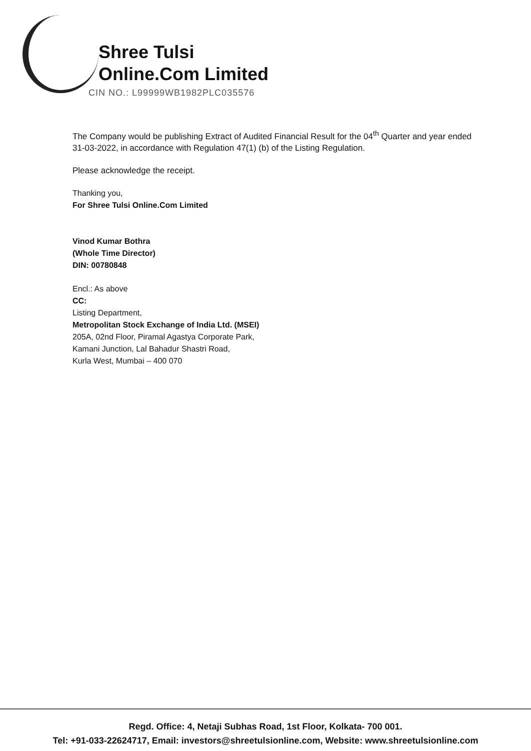Shree Tulsi
Online.Com Limited
CIN NO.: L99999WB1982PLC035576
The Company would be publishing Extract of Audited Financial Result for the 04<sup>th</sup> Quarter and year ended 31-03-2022, in accordance with Regulation 47(1) (b) of the Listing Regulation.
Please acknowledge the receipt.
Thanking you,
For Shree Tulsi Online.Com Limited
Vinod Kumar Bothra
(Whole Time Director)
DIN: 00780848
Encl.: As above
CC:
Listing Department,
Metropolitan Stock Exchange of India Ltd. (MSEI)
205A, 02nd Floor, Piramal Agastya Corporate Park,
Kamani Junction, Lal Bahadur Shastri Road,
Kurla West, Mumbai – 400 070
Regd. Office: 4, Netaji Subhas Road, 1st Floor, Kolkata- 700 001.
Tel: +91-033-22624717, Email: investors@shreetulsionline.com, Website: www.shreetulsionline.com